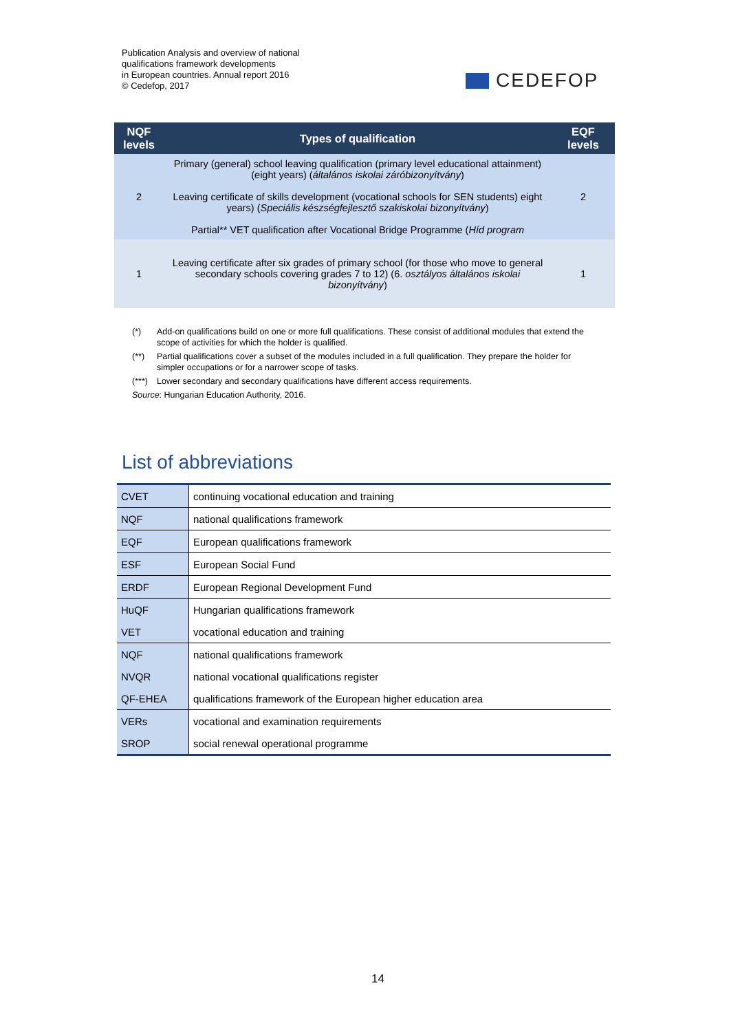Publication Analysis and overview of national
qualifications framework developments
in European countries. Annual report 2016
© Cedefop, 2017
CEDEFOP
| NQF levels | Types of qualification | EQF levels |
| --- | --- | --- |
| 2 | Primary (general) school leaving qualification (primary level educational attainment) (eight years) ( általános iskolai záróbizonyítvány ) Leaving certificate of skills development (vocational schools for SEN students) eight years) ( Speciális készségfejlesztő szakiskolai bizonyítvány ) Partial** VET qualification after Vocational Bridge Programme ( Híd program | 2 |
| 1 | Leaving certificate after six grades of primary school (for those who move to general secondary schools covering grades 7 to 12) (6. osztályos általános iskolai bizonyítvány ) | 1 |
(*) Add-on qualifications build on one or more full qualifications. These consist of additional modules that extend the scope of activities for which the holder is qualified.
(**) Partial qualifications cover a subset of the modules included in a full qualification. They prepare the holder for simpler occupations or for a narrower scope of tasks.
(***) Lower secondary and secondary qualifications have different access requirements.
Source: Hungarian Education Authority, 2016.
List of abbreviations
| CVET | continuing vocational education and training |
| NQF | national qualifications framework |
| EQF | European qualifications framework |
| ESF | European Social Fund |
| ERDF | European Regional Development Fund |
| HuQF | Hungarian qualifications framework |
| VET | vocational education and training |
| NQF | national qualifications framework |
| NVQR | national vocational qualifications register |
| QF-EHEA | qualifications framework of the European higher education area |
| VERs | vocational and examination requirements |
| SROP | social renewal operational programme |
14